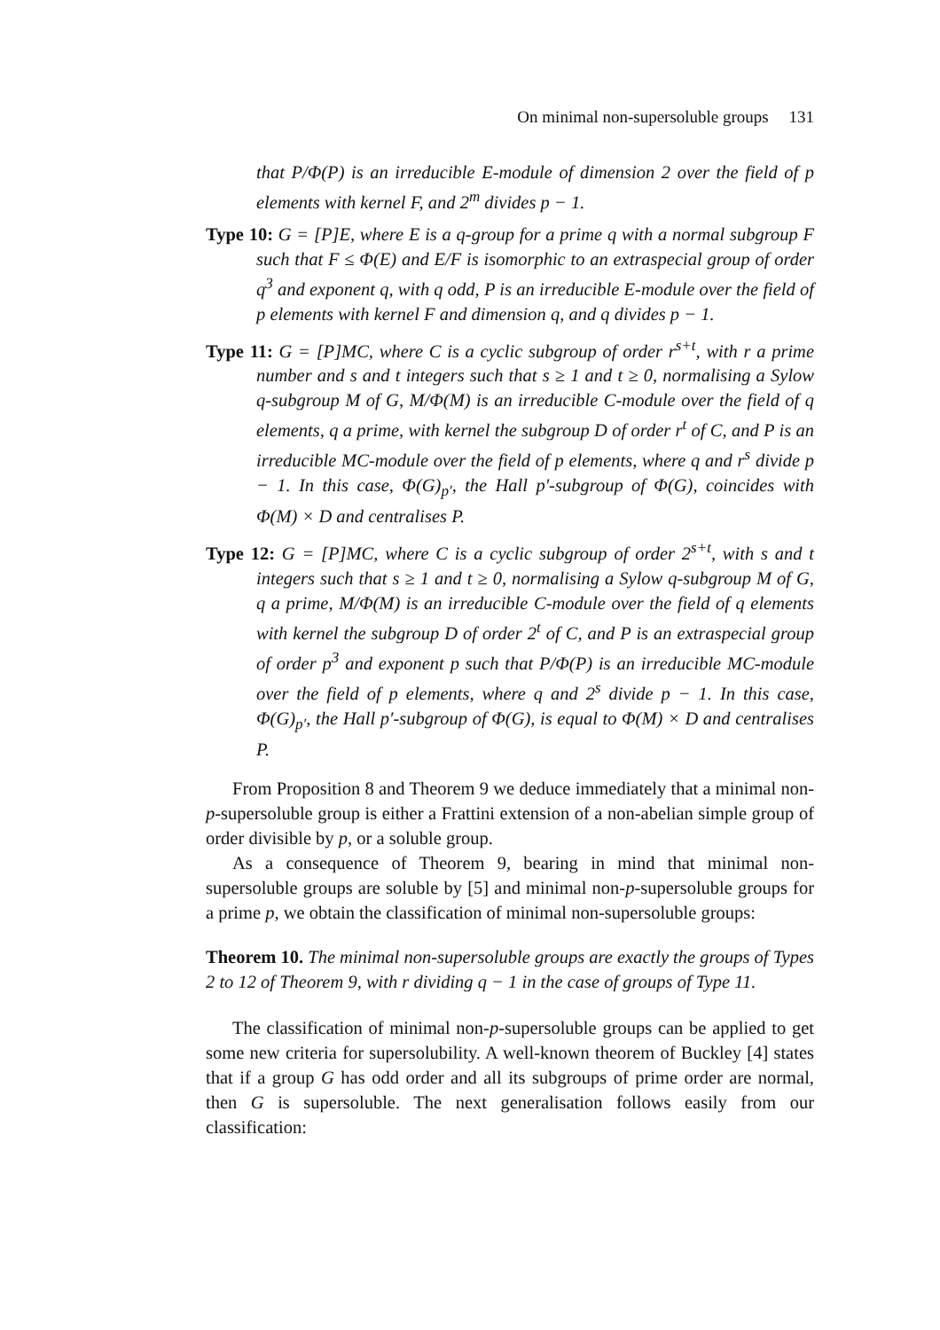On minimal non-supersoluble groups 131
that P/Φ(P) is an irreducible E-module of dimension 2 over the field of p elements with kernel F, and 2<sup>m</sup> divides p − 1.
Type 10: G = [P]E, where E is a q-group for a prime q with a normal subgroup F such that F ≤ Φ(E) and E/F is isomorphic to an extraspecial group of order q<sup>3</sup> and exponent q, with q odd, P is an irreducible E-module over the field of p elements with kernel F and dimension q, and q divides p − 1.
Type 11: G = [P]MC, where C is a cyclic subgroup of order r<sup>s+t</sup>, with r a prime number and s and t integers such that s ≥ 1 and t ≥ 0, normalising a Sylow q-subgroup M of G, M/Φ(M) is an irreducible C-module over the field of q elements, q a prime, with kernel the subgroup D of order r<sup>t</sup> of C, and P is an irreducible MC-module over the field of p elements, where q and r<sup>s</sup> divide p − 1. In this case, Φ(G)<sub>p′</sub>, the Hall p′-subgroup of Φ(G), coincides with Φ(M) × D and centralises P.
Type 12: G = [P]MC, where C is a cyclic subgroup of order 2<sup>s+t</sup>, with s and t integers such that s ≥ 1 and t ≥ 0, normalising a Sylow q-subgroup M of G, q a prime, M/Φ(M) is an irreducible C-module over the field of q elements with kernel the subgroup D of order 2<sup>t</sup> of C, and P is an extraspecial group of order p<sup>3</sup> and exponent p such that P/Φ(P) is an irreducible MC-module over the field of p elements, where q and 2<sup>s</sup> divide p − 1. In this case, Φ(G)<sub>p′</sub>, the Hall p′-subgroup of Φ(G), is equal to Φ(M) × D and centralises P.
From Proposition 8 and Theorem 9 we deduce immediately that a minimal non-p-supersoluble group is either a Frattini extension of a non-abelian simple group of order divisible by p, or a soluble group.
As a consequence of Theorem 9, bearing in mind that minimal non-supersoluble groups are soluble by [5] and minimal non-p-supersoluble groups for a prime p, we obtain the classification of minimal non-supersoluble groups:
Theorem 10. The minimal non-supersoluble groups are exactly the groups of Types 2 to 12 of Theorem 9, with r dividing q − 1 in the case of groups of Type 11.
The classification of minimal non-p-supersoluble groups can be applied to get some new criteria for supersolubility. A well-known theorem of Buckley [4] states that if a group G has odd order and all its subgroups of prime order are normal, then G is supersoluble. The next generalisation follows easily from our classification: